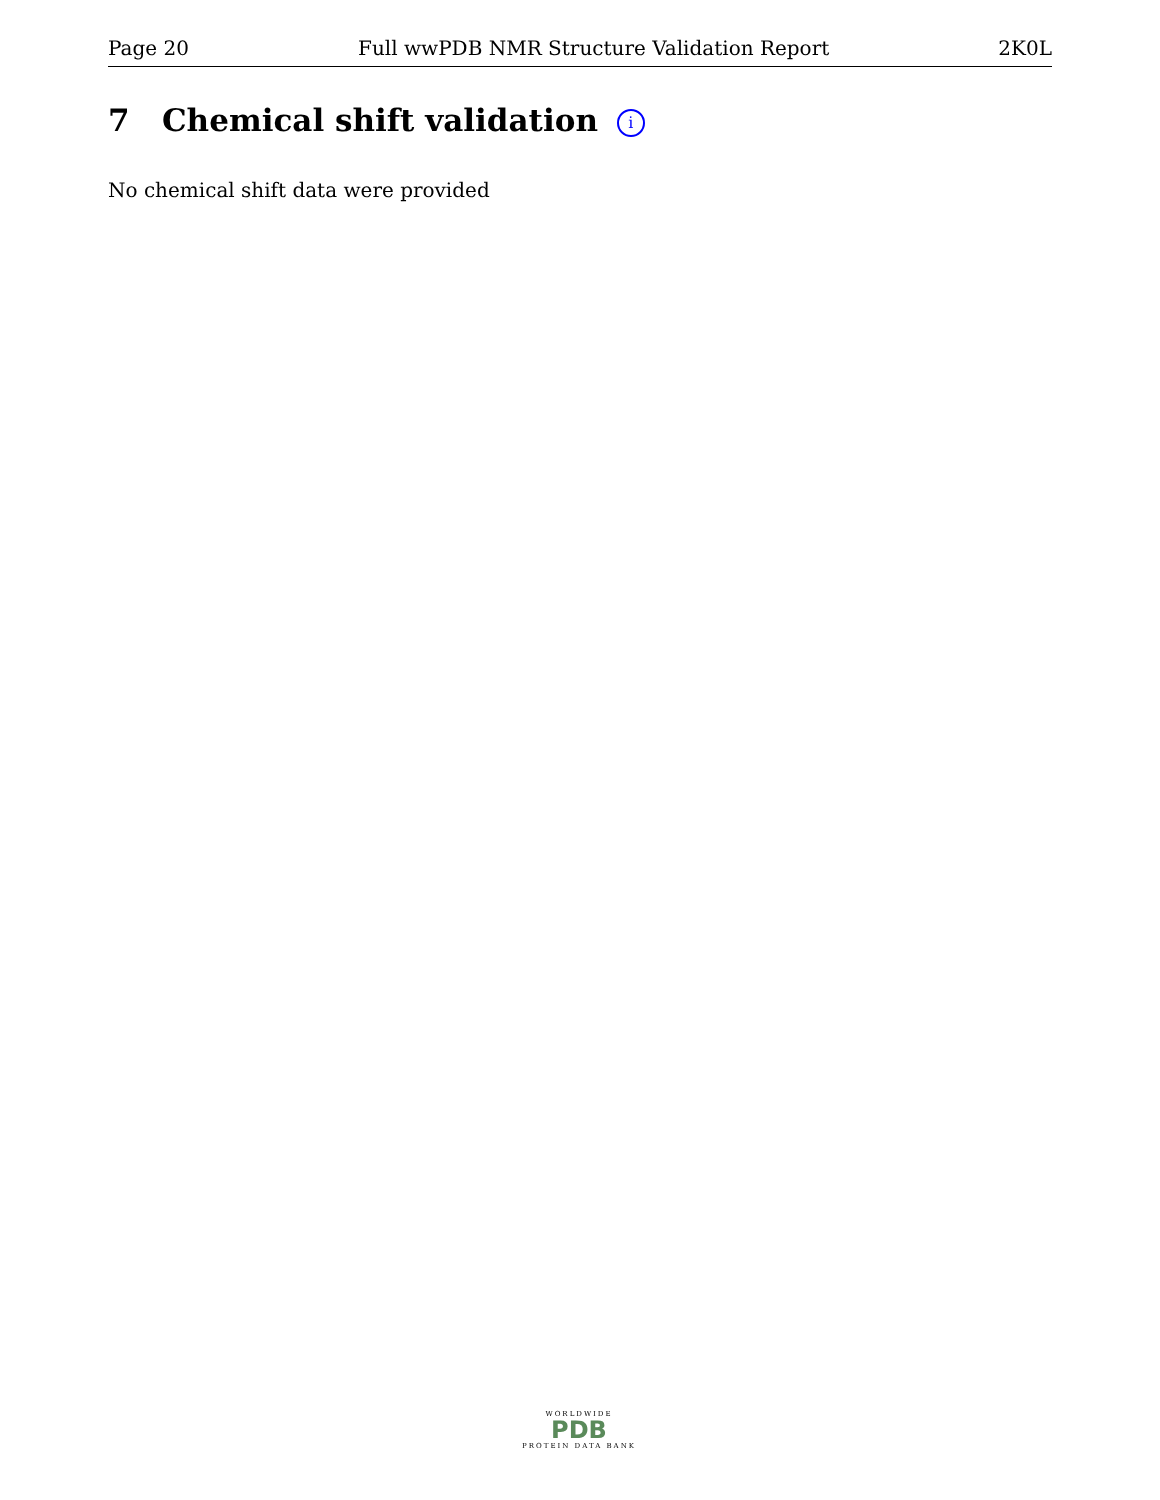Page 20 Full wwPDB NMR Structure Validation Report 2K0L
7 Chemical shift validation i
No chemical shift data were provided
WORLDWIDE
PDB
PROTEIN DATA BANK